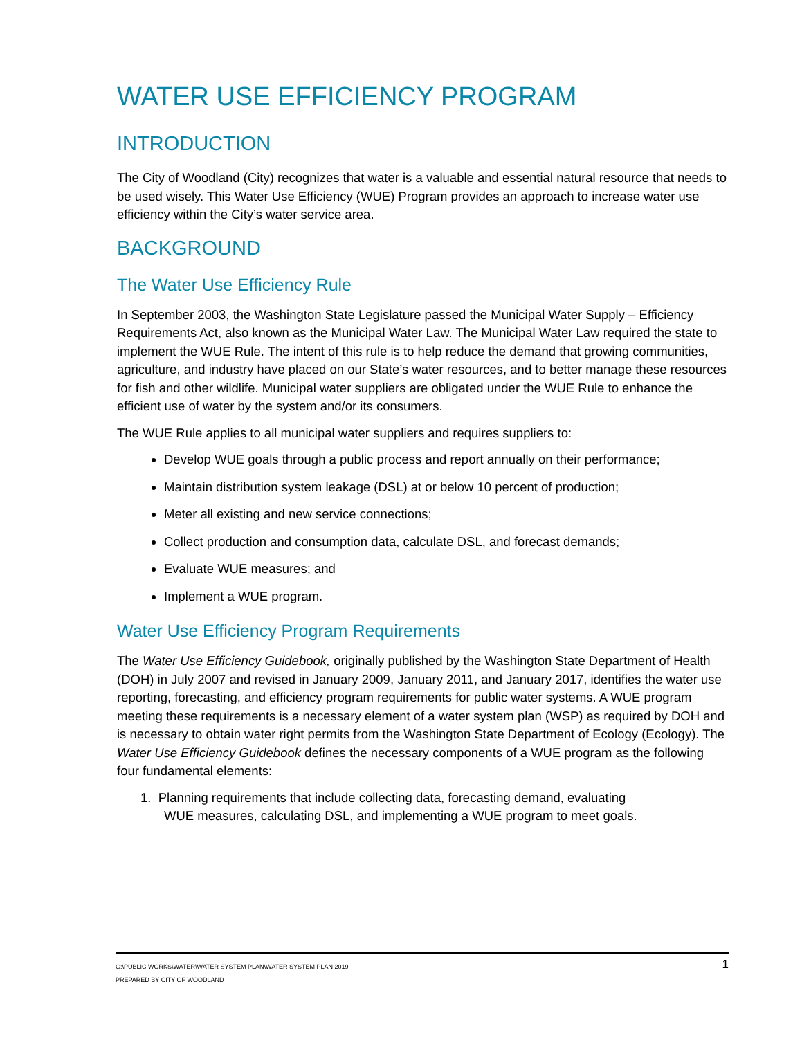WATER USE EFFICIENCY PROGRAM
INTRODUCTION
The City of Woodland (City) recognizes that water is a valuable and essential natural resource that needs to be used wisely. This Water Use Efficiency (WUE) Program provides an approach to increase water use efficiency within the City’s water service area.
BACKGROUND
The Water Use Efficiency Rule
In September 2003, the Washington State Legislature passed the Municipal Water Supply – Efficiency Requirements Act, also known as the Municipal Water Law. The Municipal Water Law required the state to implement the WUE Rule. The intent of this rule is to help reduce the demand that growing communities, agriculture, and industry have placed on our State’s water resources, and to better manage these resources for fish and other wildlife. Municipal water suppliers are obligated under the WUE Rule to enhance the efficient use of water by the system and/or its consumers.
The WUE Rule applies to all municipal water suppliers and requires suppliers to:
Develop WUE goals through a public process and report annually on their performance;
Maintain distribution system leakage (DSL) at or below 10 percent of production;
Meter all existing and new service connections;
Collect production and consumption data, calculate DSL, and forecast demands;
Evaluate WUE measures; and
Implement a WUE program.
Water Use Efficiency Program Requirements
The Water Use Efficiency Guidebook, originally published by the Washington State Department of Health (DOH) in July 2007 and revised in January 2009, January 2011, and January 2017, identifies the water use reporting, forecasting, and efficiency program requirements for public water systems. A WUE program meeting these requirements is a necessary element of a water system plan (WSP) as required by DOH and is necessary to obtain water right permits from the Washington State Department of Ecology (Ecology). The Water Use Efficiency Guidebook defines the necessary components of a WUE program as the following four fundamental elements:
1. Planning requirements that include collecting data, forecasting demand, evaluating
WUE measures, calculating DSL, and implementing a WUE program to meet goals.
1
G:\PUBLIC WORKS\WATER\WATER SYSTEM PLAN\WATER SYSTEM PLAN 2019
PREPARED BY CITY OF WOODLAND